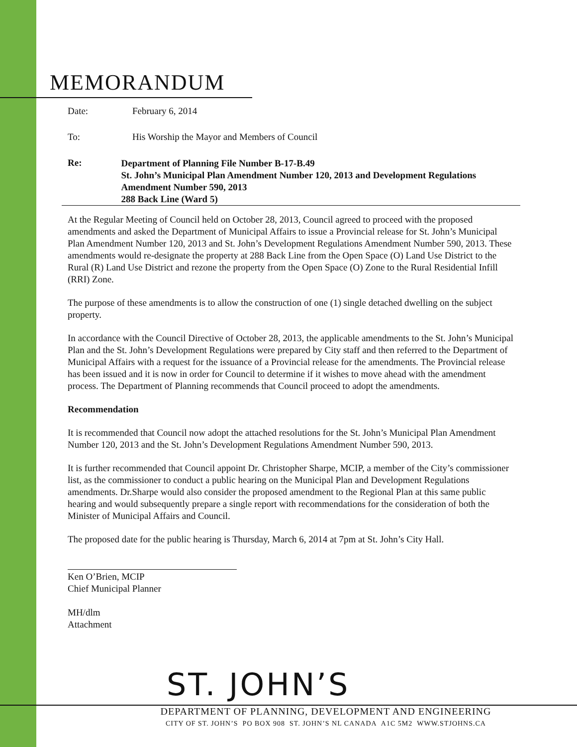MEMORANDUM
Date: February 6, 2014
To: His Worship the Mayor and Members of Council
Re:
Department of Planning File Number B-17-B.49
St. John’s Municipal Plan Amendment Number 120, 2013 and Development Regulations Amendment Number 590, 2013
288 Back Line (Ward 5)
At the Regular Meeting of Council held on October 28, 2013, Council agreed to proceed with the proposed amendments and asked the Department of Municipal Affairs to issue a Provincial release for St. John’s Municipal Plan Amendment Number 120, 2013 and St. John’s Development Regulations Amendment Number 590, 2013. These amendments would re-designate the property at 288 Back Line from the Open Space (O) Land Use District to the Rural (R) Land Use District and rezone the property from the Open Space (O) Zone to the Rural Residential Infill (RRI) Zone.
The purpose of these amendments is to allow the construction of one (1) single detached dwelling on the subject property.
In accordance with the Council Directive of October 28, 2013, the applicable amendments to the St. John’s Municipal Plan and the St. John’s Development Regulations were prepared by City staff and then referred to the Department of Municipal Affairs with a request for the issuance of a Provincial release for the amendments. The Provincial release has been issued and it is now in order for Council to determine if it wishes to move ahead with the amendment process. The Department of Planning recommends that Council proceed to adopt the amendments.
Recommendation
It is recommended that Council now adopt the attached resolutions for the St. John’s Municipal Plan Amendment Number 120, 2013 and the St. John’s Development Regulations Amendment Number 590, 2013.
It is further recommended that Council appoint Dr. Christopher Sharpe, MCIP, a member of the City’s commissioner list, as the commissioner to conduct a public hearing on the Municipal Plan and Development Regulations amendments. Dr.Sharpe would also consider the proposed amendment to the Regional Plan at this same public hearing and would subsequently prepare a single report with recommendations for the consideration of both the Minister of Municipal Affairs and Council.
The proposed date for the public hearing is Thursday, March 6, 2014 at 7pm at St. John’s City Hall.
Ken O’Brien, MCIP
Chief Municipal Planner
MH/dlm
Attachment
ST. JOHN’S
DEPARTMENT OF PLANNING, DEVELOPMENT AND ENGINEERING
CITY OF ST. JOHN’S PO BOX 908 ST. JOHN’S NL CANADA A1C 5M2 WWW.STJOHNS.CA